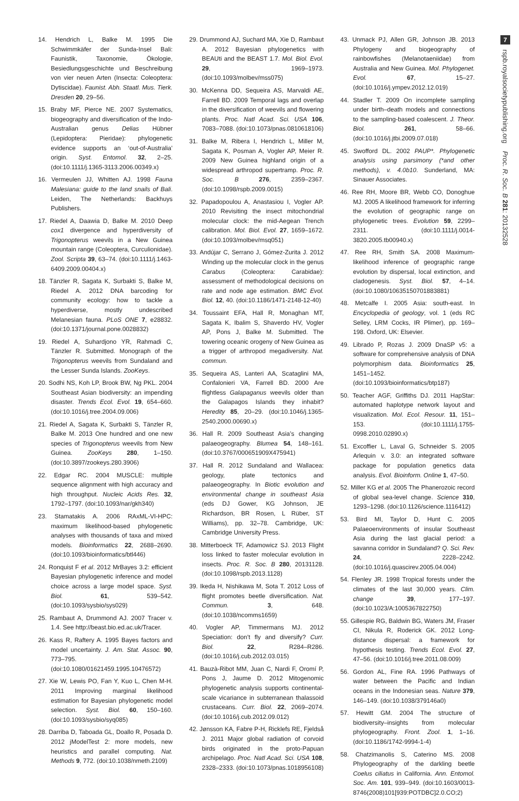14. Hendrich L, Balke M. 1995 Die Schwimmkäfer der Sunda-Insel Bali: Faunistik, Taxonomie, Ökologie, Besiedlungsgeschichte und Beschreibung von vier neuen Arten (Insecta: Coleoptera: Dytiscidae). Faunist. Abh. Staatl. Mus. Tierk. Dresden 20, 29–56.
15. Braby MF, Pierce NE. 2007 Systematics, biogeography and diversification of the Indo-Australian genus Delias Hübner (Lepidoptera: Pieridae): phylogenetic evidence supports an ‘out-of-Australia’ origin. Syst. Entomol. 32, 2–25. (doi:10.1111/j.1365-3113.2006.00349.x)
16. Vermeulen JJ, Whitten AJ. 1998 Fauna Malesiana: guide to the land snails of Bali. Leiden, The Netherlands: Backhuys Publishers.
17. Riedel A, Daawia D, Balke M. 2010 Deep cox1 divergence and hyperdiversity of Trigonopterus weevils in a New Guinea mountain range (Coleoptera, Curculionidae). Zool. Scripta 39, 63–74. (doi:10.1111/j.1463-6409.2009.00404.x)
18. Tänzler R, Sagata K, Surbakti S, Balke M, Riedel A. 2012 DNA barcoding for community ecology: how to tackle a hyperdiverse, mostly undescribed Melanesian fauna. PLoS ONE 7, e28832. (doi:10.1371/journal.pone.0028832)
19. Riedel A, Suhardjono YR, Rahmadi C, Tänzler R. Submitted. Monograph of the Trigonopterus weevils from Sundaland and the Lesser Sunda Islands. ZooKeys.
20. Sodhi NS, Koh LP, Brook BW, Ng PKL. 2004 Southeast Asian biodiversity: an impending disaster. Trends Ecol. Evol. 19, 654–660. (doi:10.1016/j.tree.2004.09.006)
21. Riedel A, Sagata K, Surbakti S, Tänzler R, Balke M. 2013 One hundred and one new species of Trigonopterus weevils from New Guinea. ZooKeys 280, 1–150. (doi:10.3897/zookeys.280.3906)
22. Edgar RC. 2004 MUSCLE: multiple sequence alignment with high accuracy and high throughput. Nucleic Acids Res. 32, 1792–1797. (doi:10.1093/nar/gkh340)
23. Stamatakis A. 2006 RAxML-VI-HPC: maximum likelihood-based phylogenetic analyses with thousands of taxa and mixed models. Bioinformatics 22, 2688–2690. (doi:10.1093/bioinformatics/btl446)
24. Ronquist F et al. 2012 MrBayes 3.2: efficient Bayesian phylogenetic inference and model choice across a large model space. Syst. Biol. 61, 539–542. (doi:10.1093/sysbio/sys029)
25. Rambaut A, Drummond AJ. 2007 Tracer v. 1.4. See http://beast.bio.ed.ac.uk/Tracer.
26. Kass R, Raftery A. 1995 Bayes factors and model uncertainty. J. Am. Stat. Assoc. 90, 773–795. (doi:10.1080/01621459.1995.10476572)
27. Xie W, Lewis PO, Fan Y, Kuo L, Chen M-H. 2011 Improving marginal likelihood estimation for Bayesian phylogenetic model selection. Syst. Biol. 60, 150–160. (doi:10.1093/sysbio/syq085)
28. Darriba D, Taboada GL, Doallo R, Posada D. 2012 jModelTest 2: more models, new heuristics and parallel computing. Nat. Methods 9, 772. (doi:10.1038/nmeth.2109)
29. Drummond AJ, Suchard MA, Xie D, Rambaut A. 2012 Bayesian phylogenetics with BEAUti and the BEAST 1.7. Mol. Biol. Evol. 29, 1969–1973. (doi:10.1093/molbev/mss075)
30. McKenna DD, Sequeira AS, Marvaldi AE, Farrell BD. 2009 Temporal lags and overlap in the diversification of weevils and flowering plants. Proc. Natl Acad. Sci. USA 106, 7083–7088. (doi:10.1073/pnas.0810618106)
31. Balke M, Ribera I, Hendrich L, Miller M, Sagata K, Posman A, Vogler AP, Meier R. 2009 New Guinea highland origin of a widespread arthropod supertramp. Proc. R. Soc. B 276, 2359–2367. (doi:10.1098/rspb.2009.0015)
32. Papadopoulou A, Anastasiou I, Vogler AP. 2010 Revisiting the insect mitochondrial molecular clock: the mid-Aegean Trench calibration. Mol. Biol. Evol. 27, 1659–1672. (doi:10.1093/molbev/msq051)
33. Andújar C, Serrano J, Gómez-Zurita J. 2012 Winding up the molecular clock in the genus Carabus (Coleoptera: Carabidae): assessment of methodological decisions on rate and node age estimation. BMC Evol. Biol. 12, 40. (doi:10.1186/1471-2148-12-40)
34. Toussaint EFA, Hall R, Monaghan MT, Sagata K, Ibalim S, Shaverdo HV, Vogler AP, Pons J, Balke M. Submitted. The towering oceanic orogeny of New Guinea as a trigger of arthropod megadiversity. Nat. commun.
35. Sequeira AS, Lanteri AA, Scataglini MA, Confalonieri VA, Farrell BD. 2000 Are flightless Galapaganus weevils older than the Galapagos Islands they inhabit? Heredity 85, 20–29. (doi:10.1046/j.1365-2540.2000.00690.x)
36. Hall R. 2009 Southeast Asia’s changing palaeogeography. Blumea 54, 148–161. (doi:10.3767/000651909X475941)
37. Hall R. 2012 Sundaland and Wallacea: geology, plate tectonics and palaeogeography. In Biotic evolution and environmental change in southeast Asia (eds DJ Gower, KG Johnson, JE Richardson, BR Rosen, L Rüber, ST Williams), pp. 32–78. Cambridge, UK: Cambridge University Press.
38. Mitterboeck TF, Adamowicz SJ. 2013 Flight loss linked to faster molecular evolution in insects. Proc. R. Soc. B 280, 20131128. (doi:10.1098/rspb.2013.1128)
39. Ikeda H, Nishikawa M, Sota T. 2012 Loss of flight promotes beetle diversification. Nat. Commun. 3, 648. (doi:10.1038/ncomms1659)
40. Vogler AP, Timmermans MJ. 2012 Speciation: don’t fly and diversify? Curr. Biol. 22, R284–R286. (doi:10.1016/j.cub.2012.03.015)
41. Bauzà-Ribot MM, Juan C, Nardi F, Oromí P, Pons J, Jaume D. 2012 Mitogenomic phylogenetic analysis supports continental-scale vicariance in subterranean thalassoid crustaceans. Curr. Biol. 22, 2069–2074. (doi:10.1016/j.cub.2012.09.012)
42. Jønsson KA, Fabre P-H, Ricklefs RE, Fjeldså J. 2011 Major global radiation of corvoid birds originated in the proto-Papuan archipelago. Proc. Natl Acad. Sci. USA 108, 2328–2333. (doi:10.1073/pnas.1018956108)
43. Unmack PJ, Allen GR, Johnson JB. 2013 Phylogeny and biogeography of rainbowfishes (Melanotaeniidae) from Australia and New Guinea. Mol. Phylogenet. Evol. 67, 15–27. (doi:10.1016/j.ympev.2012.12.019)
44. Stadler T. 2009 On incomplete sampling under birth–death models and connections to the sampling-based coalescent. J. Theor. Biol. 261, 58–66. (doi:10.1016/j.jtbi.2009.07.018)
45. Swofford DL. 2002 PAUP*. Phylogenetic analysis using parsimony (*and other methods), v. 4.0b10. Sunderland, MA: Sinauer Associates.
46. Ree RH, Moore BR, Webb CO, Donoghue MJ. 2005 A likelihood framework for inferring the evolution of geographic range on phylogenetic trees. Evolution 59, 2299–2311. (doi:10.1111/j.0014-3820.2005.tb00940.x)
47. Ree RH, Smith SA. 2008 Maximum-likelihood inference of geographic range evolution by dispersal, local extinction, and cladogenesis. Syst. Biol. 57, 4–14. (doi:10.1080/10635150701883881)
48. Metcalfe I. 2005 Asia: south-east. In Encyclopedia of geology, vol. 1 (eds RC Selley, LRM Cocks, IR Plimer), pp. 169–198. Oxford, UK: Elsevier.
49. Librado P, Rozas J. 2009 DnaSP v5: a software for comprehensive analysis of DNA polymorphism data. Bioinformatics 25, 1451–1452. (doi:10.1093/bioinformatics/btp187)
50. Teacher AGF, Griffiths DJ. 2011 HapStar: automated haplotype network layout and visualization. Mol. Ecol. Resour. 11, 151–153. (doi:10.1111/j.1755-0998.2010.02890.x)
51. Excoffier L, Laval G, Schneider S. 2005 Arlequin v. 3.0: an integrated software package for population genetics data analysis. Evol. Bioinform. Online 1, 47–50.
52. Miller KG et al. 2005 The Phanerozoic record of global sea-level change. Science 310, 1293–1298. (doi:10.1126/science.1116412)
53. Bird MI, Taylor D, Hunt C. 2005 Palaeoenvironments of insular Southeast Asia during the last glacial period: a savanna corridor in Sundaland? Q. Sci. Rev. 24, 2228–2242. (doi:10.1016/j.quascirev.2005.04.004)
54. Flenley JR. 1998 Tropical forests under the climates of the last 30,000 years. Clim. change 39, 177–197. (doi:10.1023/A:1005367822750)
55. Gillespie RG, Baldwin BG, Waters JM, Fraser CI, Nikula R, Roderick GK. 2012 Long-distance dispersal: a framework for hypothesis testing. Trends Ecol. Evol. 27, 47–56. (doi:10.1016/j.tree.2011.08.009)
56. Gordon AL, Fine RA. 1996 Pathways of water between the Pacific and Indian oceans in the Indonesian seas. Nature 379, 146–149. (doi:10.1038/379146a0)
57. Hewitt GM. 2004 The structure of biodiversity–insights from molecular phylogeography. Front. Zool. 1, 1–16. (doi:10.1186/1742-9994-1-4)
58. Chatzimanolis S, Caterino MS. 2008 Phylogeography of the darkling beetle Coelus ciliatus in California. Ann. Entomol. Soc. Am. 101, 939–949. (doi:10.1603/0013-8746(2008)101[939:POTDBC]2.0.CO;2)
7
rspb.royalsocietypublishing.org Proc. R. Soc. B 281: 20132528